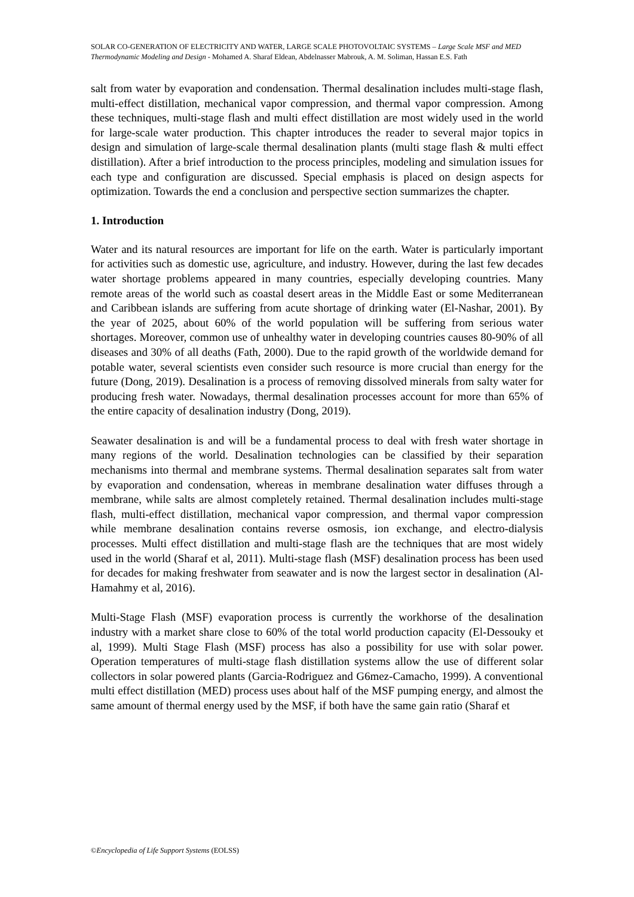SOLAR CO-GENERATION OF ELECTRICITY AND WATER, LARGE SCALE PHOTOVOLTAIC SYSTEMS – Large Scale MSF and MED Thermodynamic Modeling and Design - Mohamed A. Sharaf Eldean, Abdelnasser Mabrouk, A. M. Soliman, Hassan E.S. Fath
salt from water by evaporation and condensation. Thermal desalination includes multi-stage flash, multi-effect distillation, mechanical vapor compression, and thermal vapor compression. Among these techniques, multi-stage flash and multi effect distillation are most widely used in the world for large-scale water production. This chapter introduces the reader to several major topics in design and simulation of large-scale thermal desalination plants (multi stage flash & multi effect distillation). After a brief introduction to the process principles, modeling and simulation issues for each type and configuration are discussed. Special emphasis is placed on design aspects for optimization. Towards the end a conclusion and perspective section summarizes the chapter.
1. Introduction
Water and its natural resources are important for life on the earth. Water is particularly important for activities such as domestic use, agriculture, and industry. However, during the last few decades water shortage problems appeared in many countries, especially developing countries. Many remote areas of the world such as coastal desert areas in the Middle East or some Mediterranean and Caribbean islands are suffering from acute shortage of drinking water (El-Nashar, 2001). By the year of 2025, about 60% of the world population will be suffering from serious water shortages. Moreover, common use of unhealthy water in developing countries causes 80-90% of all diseases and 30% of all deaths (Fath, 2000). Due to the rapid growth of the worldwide demand for potable water, several scientists even consider such resource is more crucial than energy for the future (Dong, 2019). Desalination is a process of removing dissolved minerals from salty water for producing fresh water. Nowadays, thermal desalination processes account for more than 65% of the entire capacity of desalination industry (Dong, 2019).
Seawater desalination is and will be a fundamental process to deal with fresh water shortage in many regions of the world. Desalination technologies can be classified by their separation mechanisms into thermal and membrane systems. Thermal desalination separates salt from water by evaporation and condensation, whereas in membrane desalination water diffuses through a membrane, while salts are almost completely retained. Thermal desalination includes multi-stage flash, multi-effect distillation, mechanical vapor compression, and thermal vapor compression while membrane desalination contains reverse osmosis, ion exchange, and electro-dialysis processes. Multi effect distillation and multi-stage flash are the techniques that are most widely used in the world (Sharaf et al, 2011). Multi-stage flash (MSF) desalination process has been used for decades for making freshwater from seawater and is now the largest sector in desalination (Al-Hamahmy et al, 2016).
Multi-Stage Flash (MSF) evaporation process is currently the workhorse of the desalination industry with a market share close to 60% of the total world production capacity (El-Dessouky et al, 1999). Multi Stage Flash (MSF) process has also a possibility for use with solar power. Operation temperatures of multi-stage flash distillation systems allow the use of different solar collectors in solar powered plants (Garcia-Rodriguez and G6mez-Camacho, 1999). A conventional multi effect distillation (MED) process uses about half of the MSF pumping energy, and almost the same amount of thermal energy used by the MSF, if both have the same gain ratio (Sharaf et
©Encyclopedia of Life Support Systems (EOLSS)